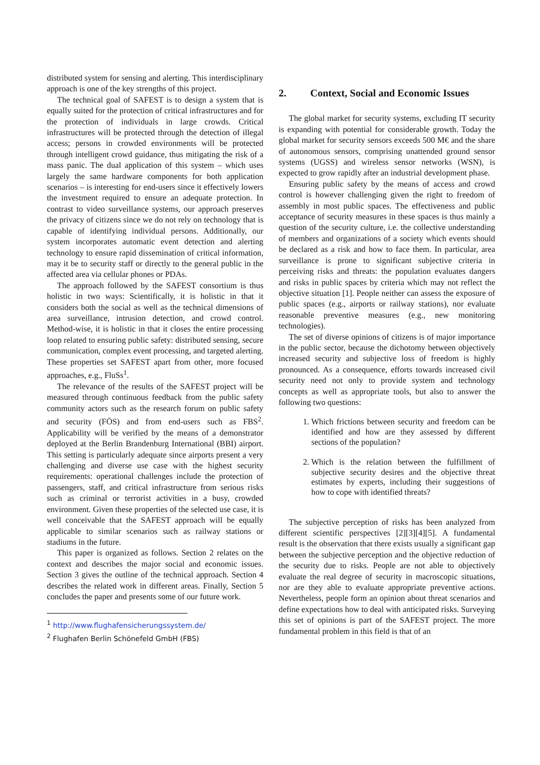distributed system for sensing and alerting. This interdisciplinary approach is one of the key strengths of this project.
The technical goal of SAFEST is to design a system that is equally suited for the protection of critical infrastructures and for the protection of individuals in large crowds. Critical infrastructures will be protected through the detection of illegal access; persons in crowded environments will be protected through intelligent crowd guidance, thus mitigating the risk of a mass panic. The dual application of this system – which uses largely the same hardware components for both application scenarios – is interesting for end-users since it effectively lowers the investment required to ensure an adequate protection. In contrast to video surveillance systems, our approach preserves the privacy of citizens since we do not rely on technology that is capable of identifying individual persons. Additionally, our system incorporates automatic event detection and alerting technology to ensure rapid dissemination of critical information, may it be to security staff or directly to the general public in the affected area via cellular phones or PDAs.
The approach followed by the SAFEST consortium is thus holistic in two ways: Scientifically, it is holistic in that it considers both the social as well as the technical dimensions of area surveillance, intrusion detection, and crowd control. Method-wise, it is holistic in that it closes the entire processing loop related to ensuring public safety: distributed sensing, secure communication, complex event processing, and targeted alerting. These properties set SAFEST apart from other, more focused approaches, e.g., FluSs<sup>1</sup>.
The relevance of the results of the SAFEST project will be measured through continuous feedback from the public safety community actors such as the research forum on public safety and security (FÖS) and from end-users such as FBS<sup>2</sup>. Applicability will be verified by the means of a demonstrator deployed at the Berlin Brandenburg International (BBI) airport. This setting is particularly adequate since airports present a very challenging and diverse use case with the highest security requirements: operational challenges include the protection of passengers, staff, and critical infrastructure from serious risks such as criminal or terrorist activities in a busy, crowded environment. Given these properties of the selected use case, it is well conceivable that the SAFEST approach will be equally applicable to similar scenarios such as railway stations or stadiums in the future.
This paper is organized as follows. Section 2 relates on the context and describes the major social and economic issues. Section 3 gives the outline of the technical approach. Section 4 describes the related work in different areas. Finally, Section 5 concludes the paper and presents some of our future work.
<sup>1</sup> http://www.flughafensicherungssystem.de/
<sup>2</sup> Flughafen Berlin Schönefeld GmbH (FBS)
2. Context, Social and Economic Issues
The global market for security systems, excluding IT security is expanding with potential for considerable growth. Today the global market for security sensors exceeds 500 M€ and the share of autonomous sensors, comprising unattended ground sensor systems (UGSS) and wireless sensor networks (WSN), is expected to grow rapidly after an industrial development phase.
Ensuring public safety by the means of access and crowd control is however challenging given the right to freedom of assembly in most public spaces. The effectiveness and public acceptance of security measures in these spaces is thus mainly a question of the security culture, i.e. the collective understanding of members and organizations of a society which events should be declared as a risk and how to face them. In particular, area surveillance is prone to significant subjective criteria in perceiving risks and threats: the population evaluates dangers and risks in public spaces by criteria which may not reflect the objective situation [1]. People neither can assess the exposure of public spaces (e.g., airports or railway stations), nor evaluate reasonable preventive measures (e.g., new monitoring technologies).
The set of diverse opinions of citizens is of major importance in the public sector, because the dichotomy between objectively increased security and subjective loss of freedom is highly pronounced. As a consequence, efforts towards increased civil security need not only to provide system and technology concepts as well as appropriate tools, but also to answer the following two questions:
1. Which frictions between security and freedom can be identified and how are they assessed by different sections of the population?
2. Which is the relation between the fulfillment of subjective security desires and the objective threat estimates by experts, including their suggestions of how to cope with identified threats?
The subjective perception of risks has been analyzed from different scientific perspectives [2][3][4][5]. A fundamental result is the observation that there exists usually a significant gap between the subjective perception and the objective reduction of the security due to risks. People are not able to objectively evaluate the real degree of security in macroscopic situations, nor are they able to evaluate appropriate preventive actions. Nevertheless, people form an opinion about threat scenarios and define expectations how to deal with anticipated risks. Surveying this set of opinions is part of the SAFEST project. The more fundamental problem in this field is that of an